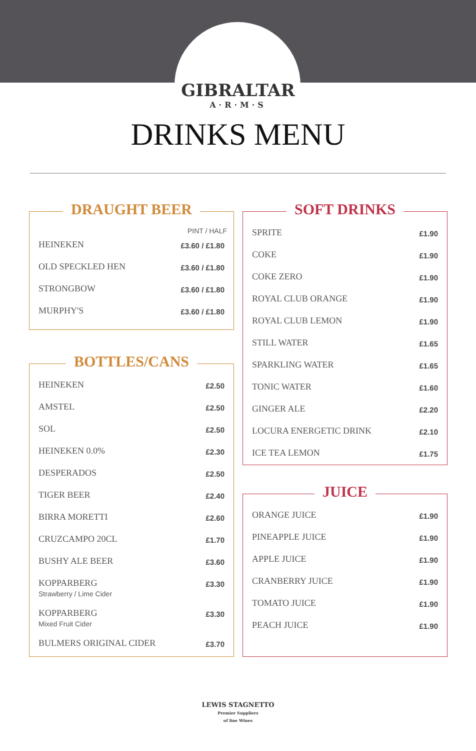GIBRALTAR
A·R·M·S
DRINKS MENU
DRAUGHT BEER
| PINT / HALF | |
| --- | --- |
| HEINEKEN | £3.60 / £1.80 |
| OLD SPECKLED HEN | £3.60 / £1.80 |
| STRONGBOW | £3.60 / £1.80 |
| MURPHY'S | £3.60 / £1.80 |
BOTTLES/CANS
| HEINEKEN | £2.50 |
| AMSTEL | £2.50 |
| SOL | £2.50 |
| HEINEKEN 0.0% | £2.30 |
| DESPERADOS | £2.50 |
| TIGER BEER | £2.40 |
| BIRRA MORETTI | £2.60 |
| CRUZCAMPO 20CL | £1.70 |
| BUSHY ALE BEER | £3.60 |
| KOPPARBERG Strawberry / Lime Cider | £3.30 |
| KOPPARBERG Mixed Fruit Cider | £3.30 |
| BULMERS ORIGINAL CIDER | £3.70 |
SOFT DRINKS
| SPRITE | £1.90 |
| COKE | £1.90 |
| COKE ZERO | £1.90 |
| ROYAL CLUB ORANGE | £1.90 |
| ROYAL CLUB LEMON | £1.90 |
| STILL WATER | £1.65 |
| SPARKLING WATER | £1.65 |
| TONIC WATER | £1.60 |
| GINGER ALE | £2.20 |
| LOCURA ENERGETIC DRINK | £2.10 |
| ICE TEA LEMON | £1.75 |
JUICE
| ORANGE JUICE | £1.90 |
| PINEAPPLE JUICE | £1.90 |
| APPLE JUICE | £1.90 |
| CRANBERRY JUICE | £1.90 |
| TOMATO JUICE | £1.90 |
| PEACH JUICE | £1.90 |
LEWIS STAGNETTO
Premier Suppliers
of fine Wines